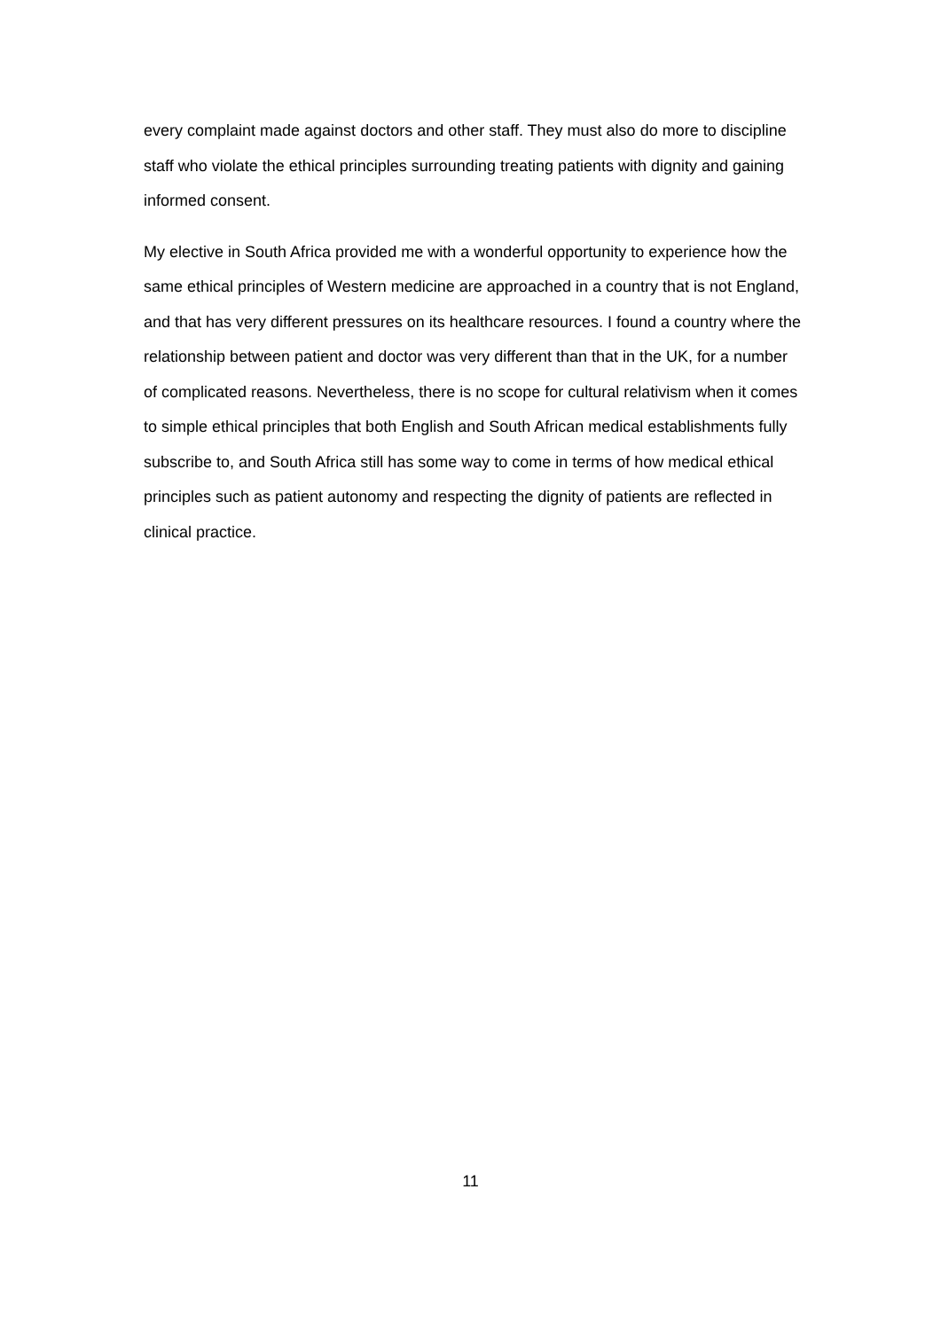every complaint made against doctors and other staff. They must also do more to discipline staff who violate the ethical principles surrounding treating patients with dignity and gaining informed consent.
My elective in South Africa provided me with a wonderful opportunity to experience how the same ethical principles of Western medicine are approached in a country that is not England, and that has very different pressures on its healthcare resources. I found a country where the relationship between patient and doctor was very different than that in the UK, for a number of complicated reasons. Nevertheless, there is no scope for cultural relativism when it comes to simple ethical principles that both English and South African medical establishments fully subscribe to, and South Africa still has some way to come in terms of how medical ethical principles such as patient autonomy and respecting the dignity of patients are reflected in clinical practice.
11